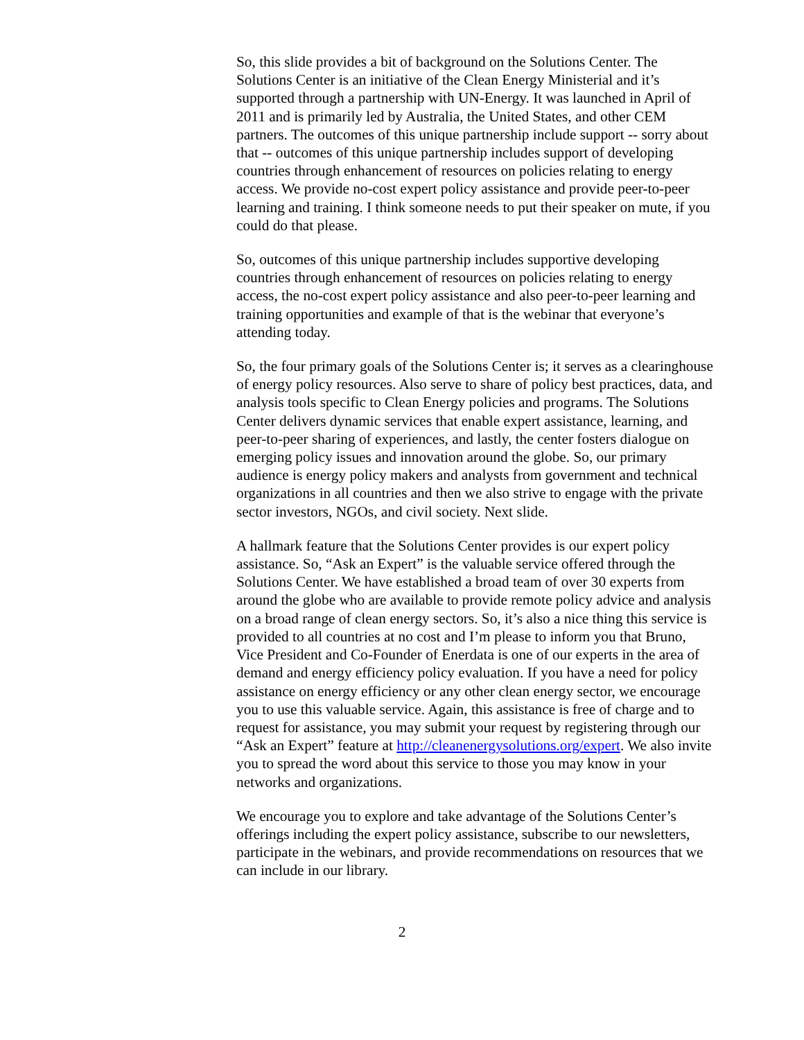So, this slide provides a bit of background on the Solutions Center. The Solutions Center is an initiative of the Clean Energy Ministerial and it’s supported through a partnership with UN-Energy. It was launched in April of 2011 and is primarily led by Australia, the United States, and other CEM partners. The outcomes of this unique partnership include support -- sorry about that -- outcomes of this unique partnership includes support of developing countries through enhancement of resources on policies relating to energy access. We provide no-cost expert policy assistance and provide peer-to-peer learning and training. I think someone needs to put their speaker on mute, if you could do that please.
So, outcomes of this unique partnership includes supportive developing countries through enhancement of resources on policies relating to energy access, the no-cost expert policy assistance and also peer-to-peer learning and training opportunities and example of that is the webinar that everyone’s attending today.
So, the four primary goals of the Solutions Center is; it serves as a clearinghouse of energy policy resources. Also serve to share of policy best practices, data, and analysis tools specific to Clean Energy policies and programs. The Solutions Center delivers dynamic services that enable expert assistance, learning, and peer-to-peer sharing of experiences, and lastly, the center fosters dialogue on emerging policy issues and innovation around the globe. So, our primary audience is energy policy makers and analysts from government and technical organizations in all countries and then we also strive to engage with the private sector investors, NGOs, and civil society. Next slide.
A hallmark feature that the Solutions Center provides is our expert policy assistance. So, “Ask an Expert” is the valuable service offered through the Solutions Center. We have established a broad team of over 30 experts from around the globe who are available to provide remote policy advice and analysis on a broad range of clean energy sectors. So, it’s also a nice thing this service is provided to all countries at no cost and I’m please to inform you that Bruno, Vice President and Co-Founder of Enerdata is one of our experts in the area of demand and energy efficiency policy evaluation. If you have a need for policy assistance on energy efficiency or any other clean energy sector, we encourage you to use this valuable service. Again, this assistance is free of charge and to request for assistance, you may submit your request by registering through our “Ask an Expert” feature at http://cleanenergysolutions.org/expert. We also invite you to spread the word about this service to those you may know in your networks and organizations.
We encourage you to explore and take advantage of the Solutions Center’s offerings including the expert policy assistance, subscribe to our newsletters, participate in the webinars, and provide recommendations on resources that we can include in our library.
2